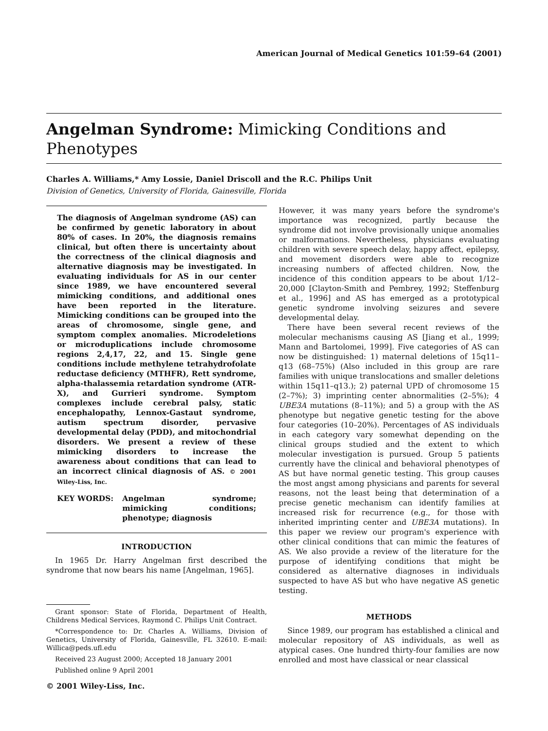American Journal of Medical Genetics 101:59–64 (2001)
Angelman Syndrome: Mimicking Conditions and Phenotypes
Charles A. Williams,* Amy Lossie, Daniel Driscoll and the R.C. Philips Unit
Division of Genetics, University of Florida, Gainesville, Florida
The diagnosis of Angelman syndrome (AS) can be confirmed by genetic laboratory in about 80% of cases. In 20%, the diagnosis remains clinical, but often there is uncertainty about the correctness of the clinical diagnosis and alternative diagnosis may be investigated. In evaluating individuals for AS in our center since 1989, we have encountered several mimicking conditions, and additional ones have been reported in the literature. Mimicking conditions can be grouped into the areas of chromosome, single gene, and symptom complex anomalies. Microdeletions or microduplications include chromosome regions 2,4,17, 22, and 15. Single gene conditions include methylene tetrahydrofolate reductase deficiency (MTHFR), Rett syndrome, alpha-thalassemia retardation syndrome (ATR-X), and Gurrieri syndrome. Symptom complexes include cerebral palsy, static encephalopathy, Lennox-Gastaut syndrome, autism spectrum disorder, pervasive developmental delay (PDD), and mitochondrial disorders. We present a review of these mimicking disorders to increase the awareness about conditions that can lead to an incorrect clinical diagnosis of AS. © 2001 Wiley-Liss, Inc.
KEY WORDS: Angelman syndrome; mimicking conditions; phenotype; diagnosis
INTRODUCTION
In 1965 Dr. Harry Angelman first described the syndrome that now bears his name [Angelman, 1965].
Grant sponsor: State of Florida, Department of Health, Childrens Medical Services, Raymond C. Philips Unit Contract.
*Correspondence to: Dr. Charles A. Williams, Division of Genetics, University of Florida, Gainesville, FL 32610. E-mail: Willica@peds.ufl.edu
Received 23 August 2000; Accepted 18 January 2001
Published online 9 April 2001
© 2001 Wiley-Liss, Inc.
However, it was many years before the syndrome's importance was recognized, partly because the syndrome did not involve provisionally unique anomalies or malformations. Nevertheless, physicians evaluating children with severe speech delay, happy affect, epilepsy, and movement disorders were able to recognize increasing numbers of affected children. Now, the incidence of this condition appears to be about 1/12–20,000 [Clayton-Smith and Pembrey, 1992; Steffenburg et al., 1996] and AS has emerged as a prototypical genetic syndrome involving seizures and severe developmental delay.
There have been several recent reviews of the molecular mechanisms causing AS [Jiang et al., 1999; Mann and Bartolomei, 1999]. Five categories of AS can now be distinguished: 1) maternal deletions of 15q11–q13 (68–75%) (Also included in this group are rare families with unique translocations and smaller deletions within 15q11–q13.); 2) paternal UPD of chromosome 15 (2–7%); 3) imprinting center abnormalities (2–5%); 4 UBE3A mutations (8–11%); and 5) a group with the AS phenotype but negative genetic testing for the above four categories (10–20%). Percentages of AS individuals in each category vary somewhat depending on the clinical groups studied and the extent to which molecular investigation is pursued. Group 5 patients currently have the clinical and behavioral phenotypes of AS but have normal genetic testing. This group causes the most angst among physicians and parents for several reasons, not the least being that determination of a precise genetic mechanism can identify families at increased risk for recurrence (e.g., for those with inherited imprinting center and UBE3A mutations). In this paper we review our program's experience with other clinical conditions that can mimic the features of AS. We also provide a review of the literature for the purpose of identifying conditions that might be considered as alternative diagnoses in individuals suspected to have AS but who have negative AS genetic testing.
METHODS
Since 1989, our program has established a clinical and molecular repository of AS individuals, as well as atypical cases. One hundred thirty-four families are now enrolled and most have classical or near classical